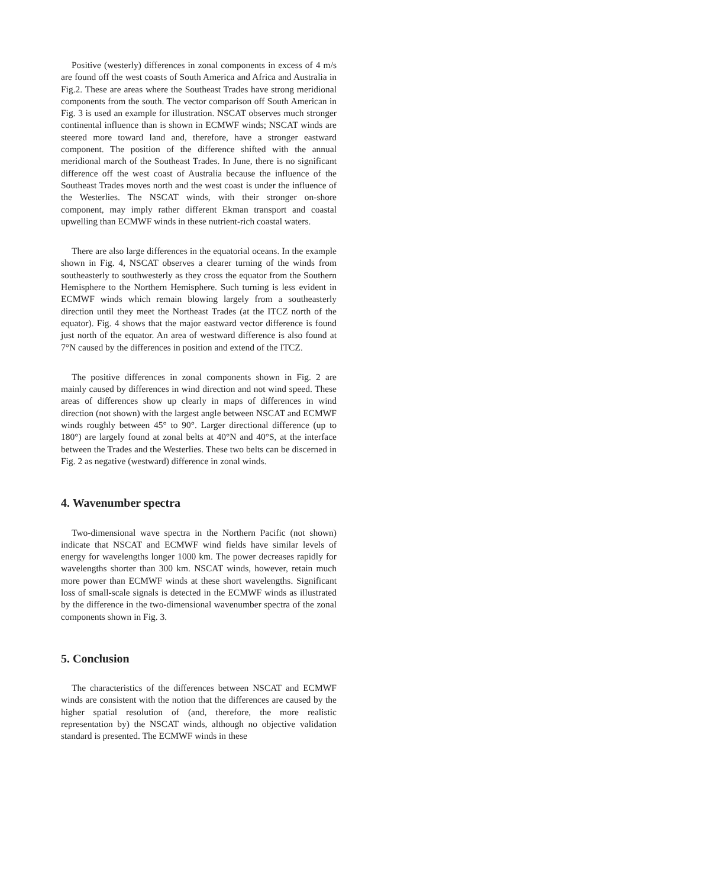Positive (westerly) differences in zonal components in excess of 4 m/s are found off the west coasts of South America and Africa and Australia in Fig.2. These are areas where the Southeast Trades have strong meridional components from the south. The vector comparison off South American in Fig. 3 is used an example for illustration. NSCAT observes much stronger continental influence than is shown in ECMWF winds; NSCAT winds are steered more toward land and, therefore, have a stronger eastward component. The position of the difference shifted with the annual meridional march of the Southeast Trades. In June, there is no significant difference off the west coast of Australia because the influence of the Southeast Trades moves north and the west coast is under the influence of the Westerlies. The NSCAT winds, with their stronger on-shore component, may imply rather different Ekman transport and coastal upwelling than ECMWF winds in these nutrient-rich coastal waters.
There are also large differences in the equatorial oceans. In the example shown in Fig. 4, NSCAT observes a clearer turning of the winds from southeasterly to southwesterly as they cross the equator from the Southern Hemisphere to the Northern Hemisphere. Such turning is less evident in ECMWF winds which remain blowing largely from a southeasterly direction until they meet the Northeast Trades (at the ITCZ north of the equator). Fig. 4 shows that the major eastward vector difference is found just north of the equator. An area of westward difference is also found at 7°N caused by the differences in position and extend of the ITCZ.
The positive differences in zonal components shown in Fig. 2 are mainly caused by differences in wind direction and not wind speed. These areas of differences show up clearly in maps of differences in wind direction (not shown) with the largest angle between NSCAT and ECMWF winds roughly between 45° to 90°. Larger directional difference (up to 180°) are largely found at zonal belts at 40°N and 40°S, at the interface between the Trades and the Westerlies. These two belts can be discerned in Fig. 2 as negative (westward) difference in zonal winds.
4. Wavenumber spectra
Two-dimensional wave spectra in the Northern Pacific (not shown) indicate that NSCAT and ECMWF wind fields have similar levels of energy for wavelengths longer 1000 km. The power decreases rapidly for wavelengths shorter than 300 km. NSCAT winds, however, retain much more power than ECMWF winds at these short wavelengths. Significant loss of small-scale signals is detected in the ECMWF winds as illustrated by the difference in the two-dimensional wavenumber spectra of the zonal components shown in Fig. 3.
5. Conclusion
The characteristics of the differences between NSCAT and ECMWF winds are consistent with the notion that the differences are caused by the higher spatial resolution of (and, therefore, the more realistic representation by) the NSCAT winds, although no objective validation standard is presented. The ECMWF winds in these